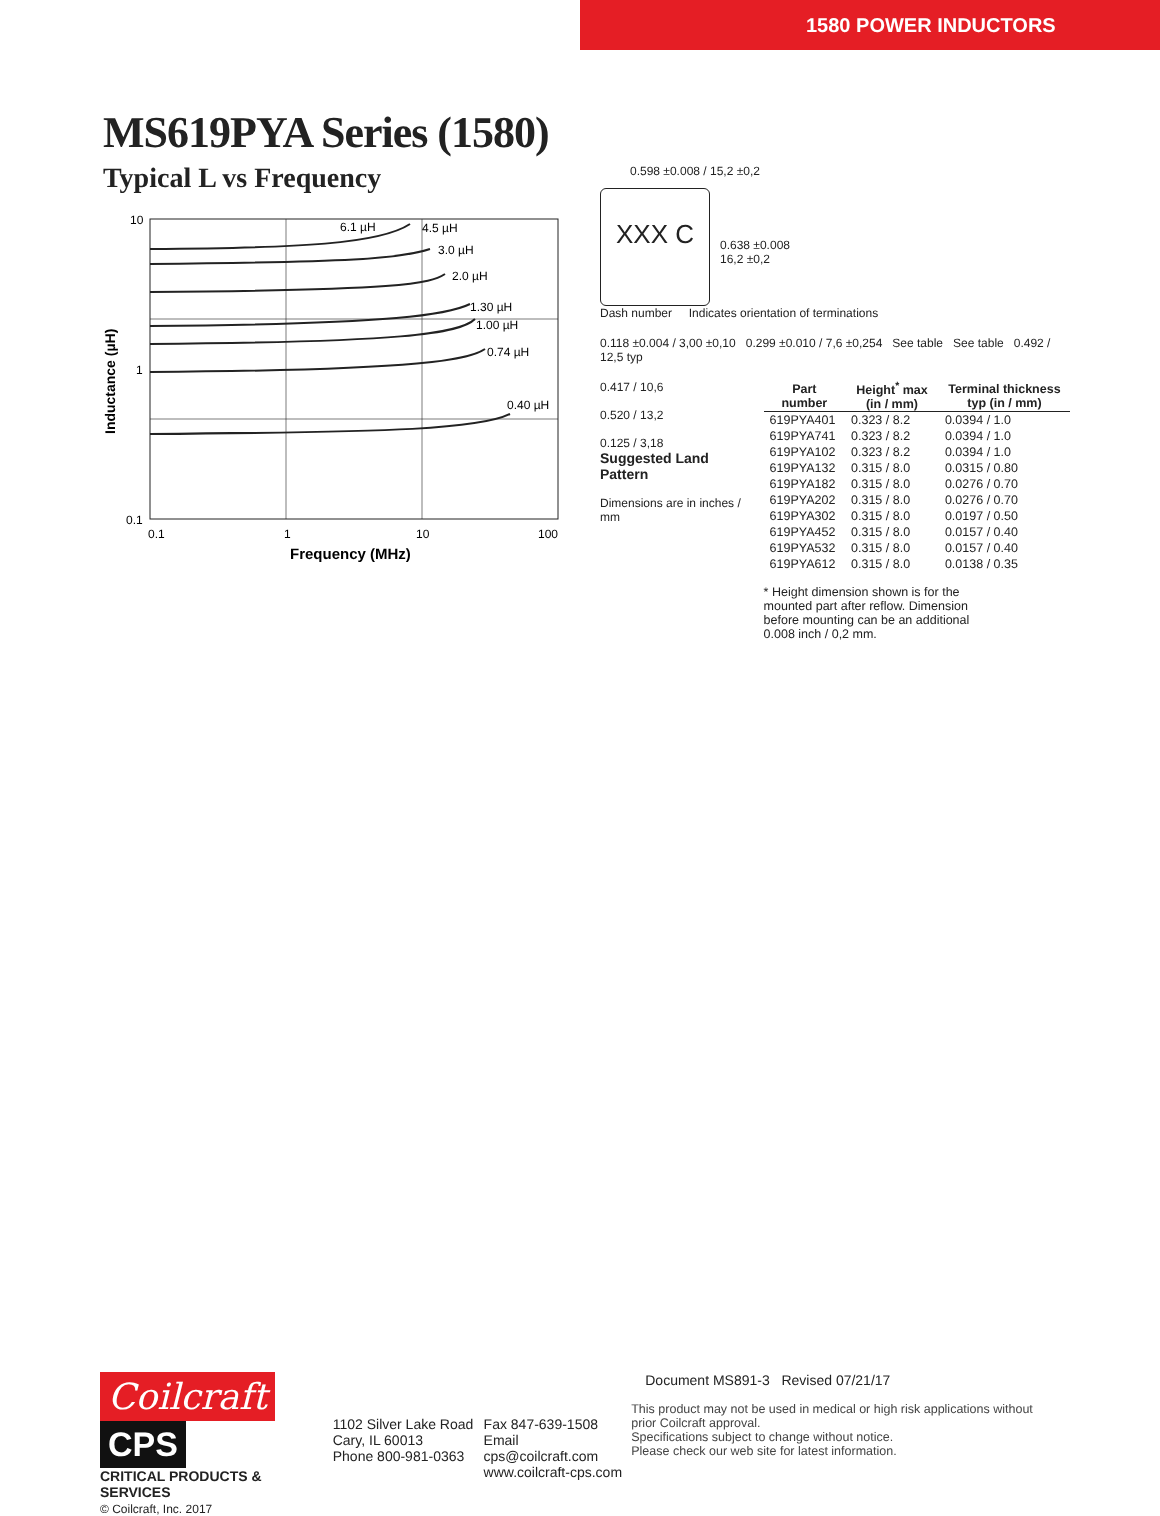1580 POWER INDUCTORS
MS619PYA Series (1580)
Typical L vs Frequency
6.1 µH
4.5 µH
3.0 µH
2.0 µH
1.30 µH
1.00 µH
0.74 µH
0.40 µH
10
1
0.1
0.1
1
10
100
Frequency (MHz)
Inductance (µH)
0.598 ±0.008 / 15,2 ±0,2
XXX C
0.638 ±0.008
16,2 ±0,2
Dash number Indicates orientation of terminations
0.118 ±0.004 / 3,00 ±0,10 0.299 ±0.010 / 7,6 ±0,254 See table See table 0.492 / 12,5 typ
0.417 / 10,6
0.520 / 13,2
0.125 / 3,18
Suggested Land Pattern
Dimensions are in inches / mm
| Part number | Height<sup>*</sup> max (in / mm) | Terminal thickness typ (in / mm) |
| --- | --- | --- |
| 619PYA401 | 0.323 / 8.2 | 0.0394 / 1.0 |
| 619PYA741 | 0.323 / 8.2 | 0.0394 / 1.0 |
| 619PYA102 | 0.323 / 8.2 | 0.0394 / 1.0 |
| 619PYA132 | 0.315 / 8.0 | 0.0315 / 0.80 |
| 619PYA182 | 0.315 / 8.0 | 0.0276 / 0.70 |
| 619PYA202 | 0.315 / 8.0 | 0.0276 / 0.70 |
| 619PYA302 | 0.315 / 8.0 | 0.0197 / 0.50 |
| 619PYA452 | 0.315 / 8.0 | 0.0157 / 0.40 |
| 619PYA532 | 0.315 / 8.0 | 0.0157 / 0.40 |
| 619PYA612 | 0.315 / 8.0 | 0.0138 / 0.35 |
* Height dimension shown is for the mounted part after reflow. Dimension before mounting can be an additional 0.008 inch / 0,2 mm.
Coilcraft CPS
CRITICAL PRODUCTS & SERVICES
© Coilcraft, Inc. 2017
1102 Silver Lake Road
Cary, IL 60013
Phone 800-981-0363
Fax 847-639-1508
Email cps@coilcraft.com
www.coilcraft-cps.com
Document MS891-3 Revised 07/21/17
This product may not be used in medical or high risk applications without prior Coilcraft approval.
Specifications subject to change without notice.
Please check our web site for latest information.